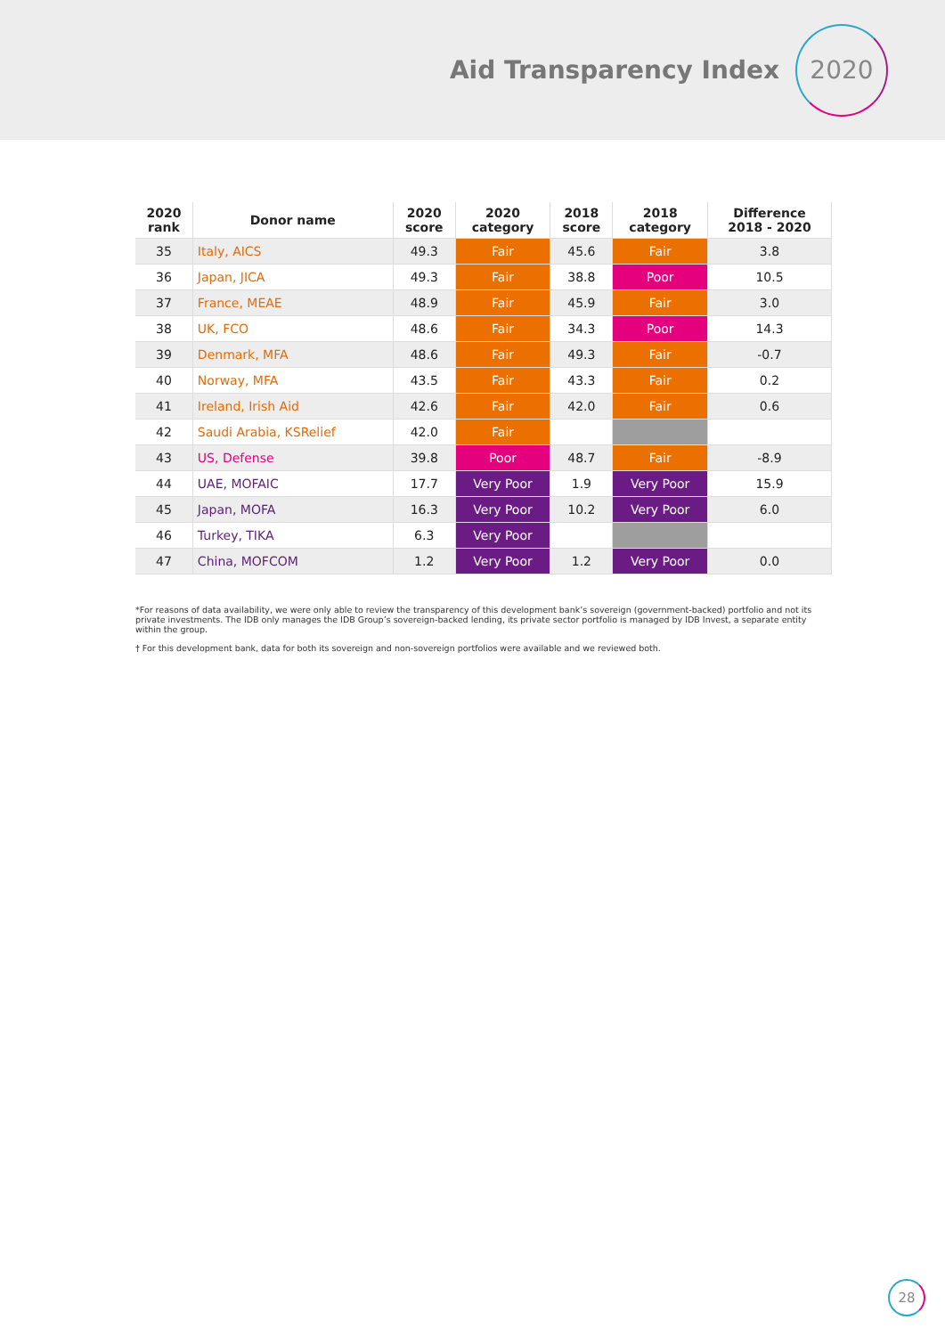Aid Transparency Index
2020
| 2020 rank | Donor name | 2020 score | 2020 category | 2018 score | 2018 category | Difference 2018 - 2020 |
| --- | --- | --- | --- | --- | --- | --- |
| 35 | Italy, AICS | 49.3 | Fair | 45.6 | Fair | 3.8 |
| 36 | Japan, JICA | 49.3 | Fair | 38.8 | Poor | 10.5 |
| 37 | France, MEAE | 48.9 | Fair | 45.9 | Fair | 3.0 |
| 38 | UK, FCO | 48.6 | Fair | 34.3 | Poor | 14.3 |
| 39 | Denmark, MFA | 48.6 | Fair | 49.3 | Fair | -0.7 |
| 40 | Norway, MFA | 43.5 | Fair | 43.3 | Fair | 0.2 |
| 41 | Ireland, Irish Aid | 42.6 | Fair | 42.0 | Fair | 0.6 |
| 42 | Saudi Arabia, KSRelief | 42.0 | Fair | | | |
| 43 | US, Defense | 39.8 | Poor | 48.7 | Fair | -8.9 |
| 44 | UAE, MOFAIC | 17.7 | Very Poor | 1.9 | Very Poor | 15.9 |
| 45 | Japan, MOFA | 16.3 | Very Poor | 10.2 | Very Poor | 6.0 |
| 46 | Turkey, TIKA | 6.3 | Very Poor | | | |
| 47 | China, MOFCOM | 1.2 | Very Poor | 1.2 | Very Poor | 0.0 |
*For reasons of data availability, we were only able to review the transparency of this development bank’s sovereign (government-backed) portfolio and not its private investments. The IDB only manages the IDB Group’s sovereign-backed lending, its private sector portfolio is managed by IDB Invest, a separate entity within the group.
† For this development bank, data for both its sovereign and non-sovereign portfolios were available and we reviewed both.
28